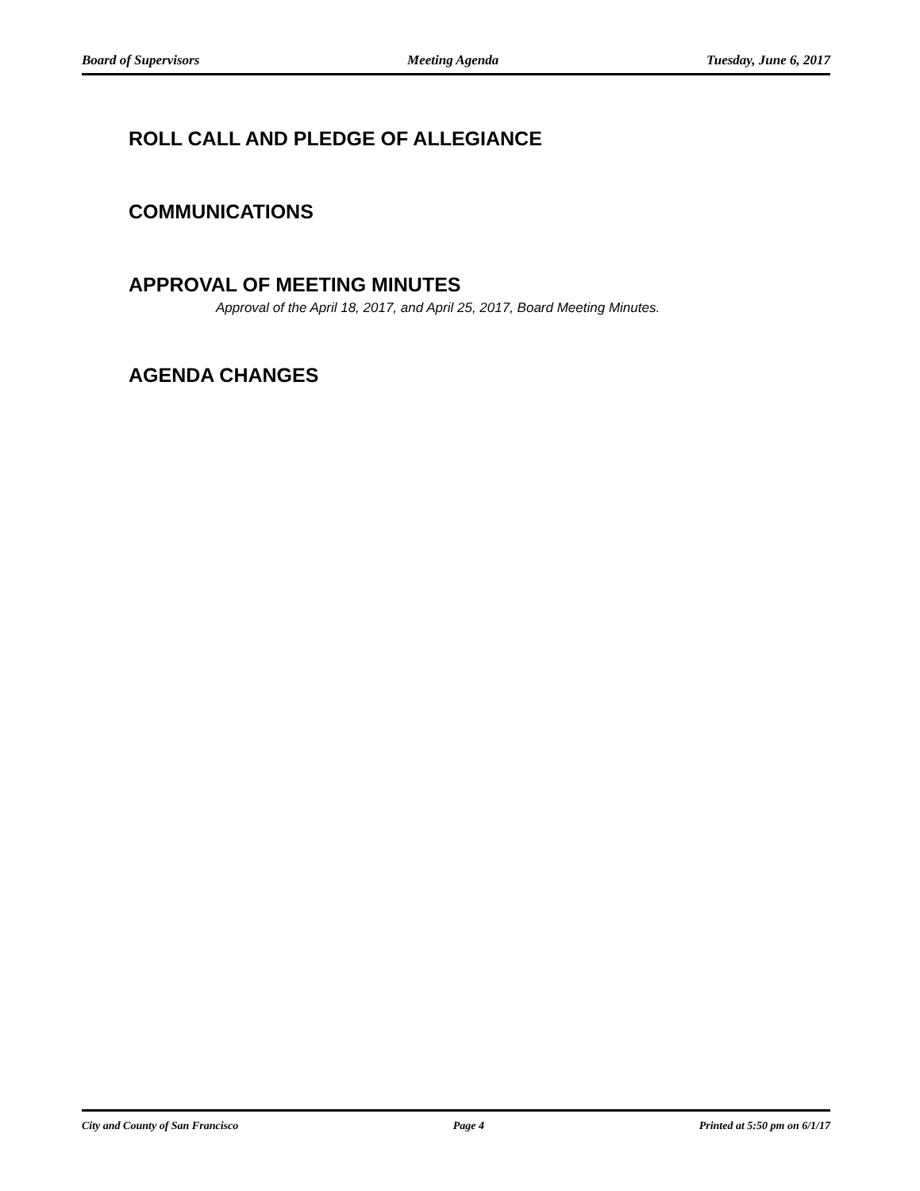Board of Supervisors Meeting Agenda Tuesday, June 6, 2017
ROLL CALL AND PLEDGE OF ALLEGIANCE
COMMUNICATIONS
APPROVAL OF MEETING MINUTES
Approval of the April 18, 2017, and April 25, 2017, Board Meeting Minutes.
AGENDA CHANGES
City and County of San Francisco Page 4 Printed at 5:50 pm on 6/1/17